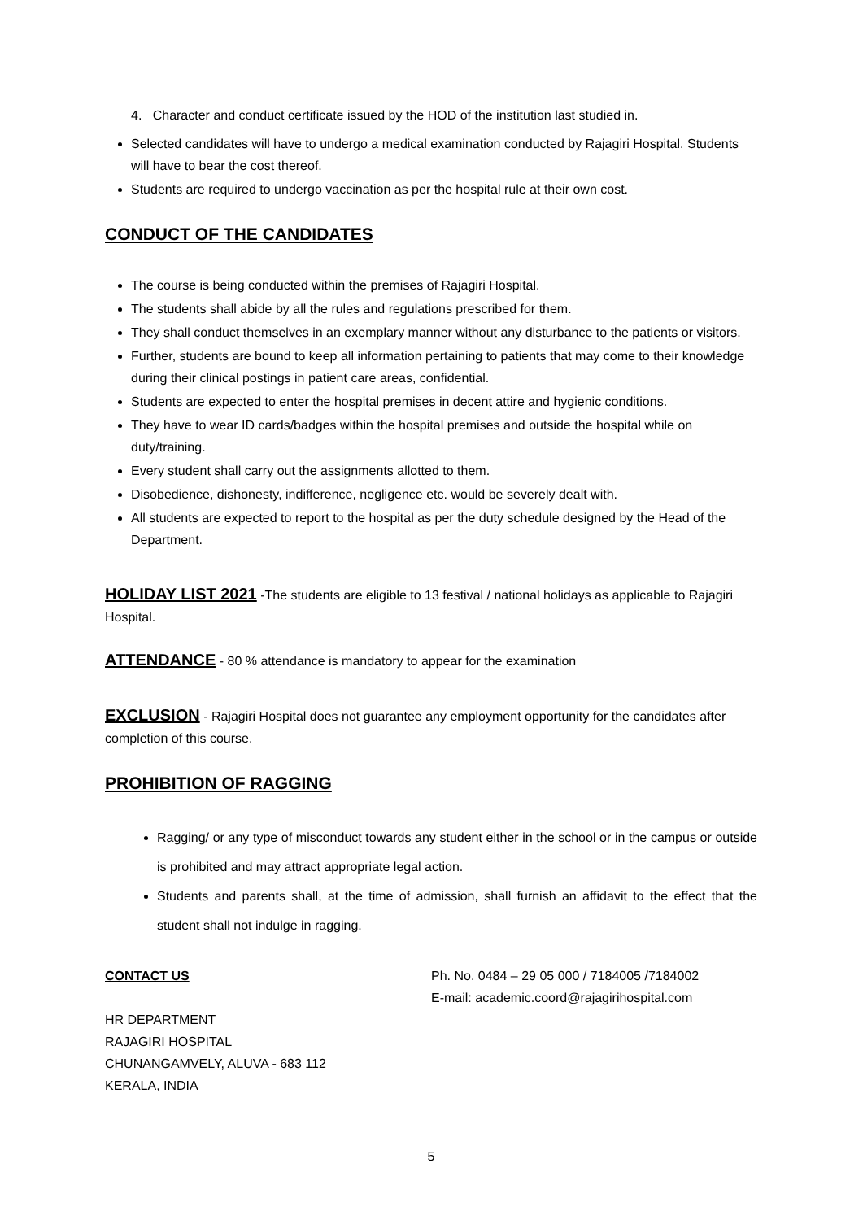4. Character and conduct certificate issued by the HOD of the institution last studied in.
Selected candidates will have to undergo a medical examination conducted by Rajagiri Hospital. Students will have to bear the cost thereof.
Students are required to undergo vaccination as per the hospital rule at their own cost.
CONDUCT OF THE CANDIDATES
The course is being conducted within the premises of Rajagiri Hospital.
The students shall abide by all the rules and regulations prescribed for them.
They shall conduct themselves in an exemplary manner without any disturbance to the patients or visitors.
Further, students are bound to keep all information pertaining to patients that may come to their knowledge during their clinical postings in patient care areas, confidential.
Students are expected to enter the hospital premises in decent attire and hygienic conditions.
They have to wear ID cards/badges within the hospital premises and outside the hospital while on duty/training.
Every student shall carry out the assignments allotted to them.
Disobedience, dishonesty, indifference, negligence etc. would be severely dealt with.
All students are expected to report to the hospital as per the duty schedule designed by the Head of the Department.
HOLIDAY LIST 2021 -The students are eligible to 13 festival / national holidays as applicable to Rajagiri Hospital.
ATTENDANCE - 80 % attendance is mandatory to appear for the examination
EXCLUSION - Rajagiri Hospital does not guarantee any employment opportunity for the candidates after completion of this course.
PROHIBITION OF RAGGING
Ragging/ or any type of misconduct towards any student either in the school or in the campus or outside is prohibited and may attract appropriate legal action.
Students and parents shall, at the time of admission, shall furnish an affidavit to the effect that the student shall not indulge in ragging.
CONTACT US
HR DEPARTMENT
RAJAGIRI HOSPITAL
CHUNANGAMVELY, ALUVA - 683 112
KERALA, INDIA
Ph. No. 0484 – 29 05 000 / 7184005 /7184002
E-mail: academic.coord@rajagirihospital.com
5